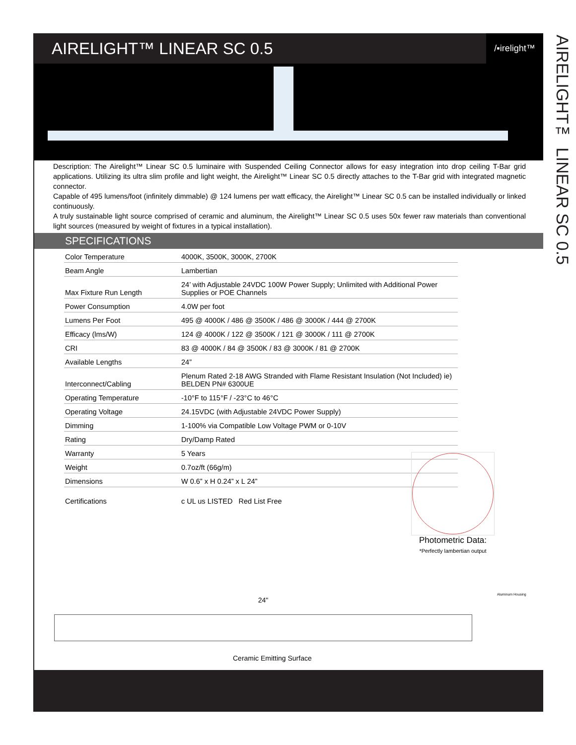AIRELIGHT™ LINEAR SC 0.5
/▪irelight™
Description: The Airelight™ Linear SC 0.5 luminaire with Suspended Ceiling Connector allows for easy integration into drop ceiling T-Bar grid applications. Utilizing its ultra slim profile and light weight, the Airelight™ Linear SC 0.5 directly attaches to the T-Bar grid with integrated magnetic connector.
Capable of 495 lumens/foot (infinitely dimmable) @ 124 lumens per watt efficacy, the Airelight™ Linear SC 0.5 can be installed individually or linked continuously.
A truly sustainable light source comprised of ceramic and aluminum, the Airelight™ Linear SC 0.5 uses 50x fewer raw materials than conventional light sources (measured by weight of fixtures in a typical installation).
SPECIFICATIONS
| Color Temperature | 4000K, 3500K, 3000K, 2700K |
| Beam Angle | Lambertian |
| Max Fixture Run Length | 24’ with Adjustable 24VDC 100W Power Supply; Unlimited with Additional Power Supplies or POE Channels |
| Power Consumption | 4.0W per foot |
| Lumens Per Foot | 495 @ 4000K / 486 @ 3500K / 486 @ 3000K / 444 @ 2700K |
| Efficacy (lms/W) | 124 @ 4000K / 122 @ 3500K / 121 @ 3000K / 111 @ 2700K |
| CRI | 83 @ 4000K / 84 @ 3500K / 83 @ 3000K / 81 @ 2700K |
| Available Lengths | 24” |
| Interconnect/Cabling | Plenum Rated 2-18 AWG Stranded with Flame Resistant Insulation (Not Included) ie) BELDEN PN# 6300UE |
| Operating Temperature | -10°F to 115°F / -23°C to 46°C |
| Operating Voltage | 24.15VDC (with Adjustable 24VDC Power Supply) |
| Dimming | 1-100% via Compatible Low Voltage PWM or 0-10V |
| Rating | Dry/Damp Rated |
| Warranty | 5 Years |
| Weight | 0.7oz/ft (66g/m) |
| Dimensions | W 0.6” x H 0.24” x L 24” |
| Certifications | c UL us LISTED Red List Free |
Photometric Data:
*Perfectly lambertian output
24"
Ceramic Emitting Surface
Aluminum Housing
AIRELIGHT™ LINEAR SC 0.5